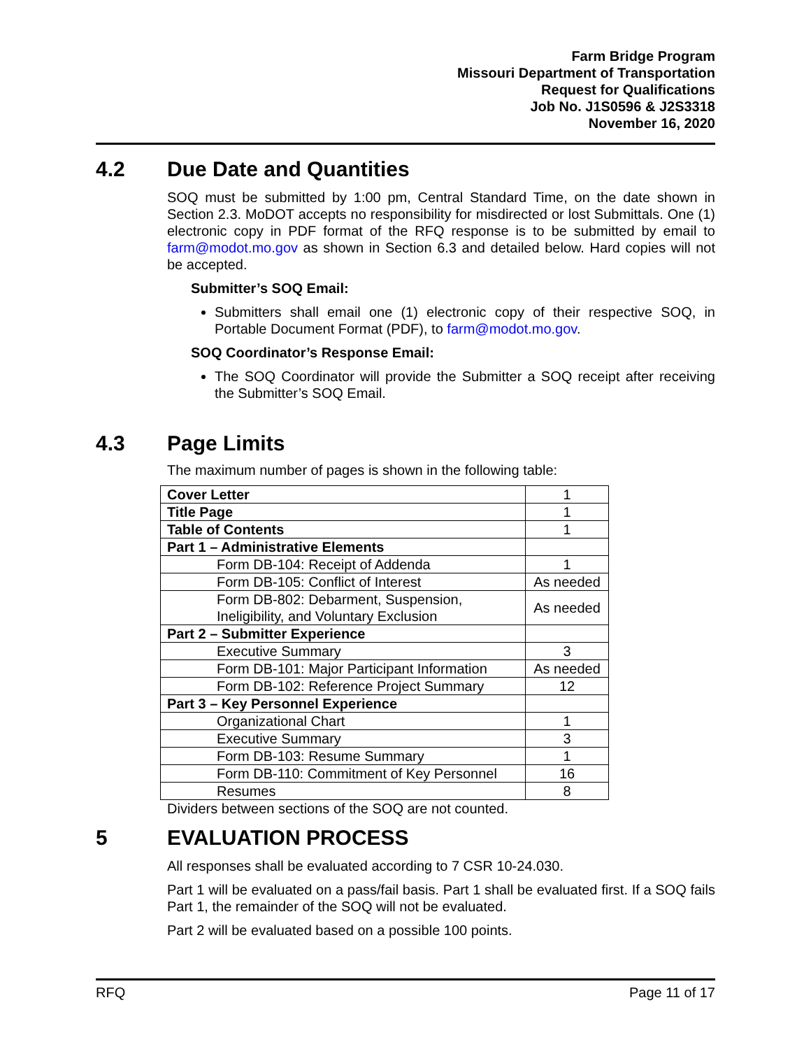Farm Bridge Program
Missouri Department of Transportation
Request for Qualifications
Job No. J1S0596 & J2S3318
November 16, 2020
4.2 Due Date and Quantities
SOQ must be submitted by 1:00 pm, Central Standard Time, on the date shown in Section 2.3. MoDOT accepts no responsibility for misdirected or lost Submittals. One (1) electronic copy in PDF format of the RFQ response is to be submitted by email to farm@modot.mo.gov as shown in Section 6.3 and detailed below. Hard copies will not be accepted.
Submitter’s SOQ Email:
Submitters shall email one (1) electronic copy of their respective SOQ, in Portable Document Format (PDF), to farm@modot.mo.gov.
SOQ Coordinator’s Response Email:
The SOQ Coordinator will provide the Submitter a SOQ receipt after receiving the Submitter’s SOQ Email.
4.3 Page Limits
The maximum number of pages is shown in the following table:
| Cover Letter | 1 |
| Title Page | 1 |
| Table of Contents | 1 |
| Part 1 – Administrative Elements | |
| Form DB-104: Receipt of Addenda | 1 |
| Form DB-105: Conflict of Interest | As needed |
| Form DB-802: Debarment, Suspension, Ineligibility, and Voluntary Exclusion | As needed |
| Part 2 – Submitter Experience | |
| Executive Summary | 3 |
| Form DB-101: Major Participant Information | As needed |
| Form DB-102: Reference Project Summary | 12 |
| Part 3 – Key Personnel Experience | |
| Organizational Chart | 1 |
| Executive Summary | 3 |
| Form DB-103: Resume Summary | 1 |
| Form DB-110: Commitment of Key Personnel | 16 |
| Resumes | 8 |
Dividers between sections of the SOQ are not counted.
5 EVALUATION PROCESS
All responses shall be evaluated according to 7 CSR 10-24.030.
Part 1 will be evaluated on a pass/fail basis. Part 1 shall be evaluated first. If a SOQ fails Part 1, the remainder of the SOQ will not be evaluated.
Part 2 will be evaluated based on a possible 100 points.
RFQ Page 11 of 17